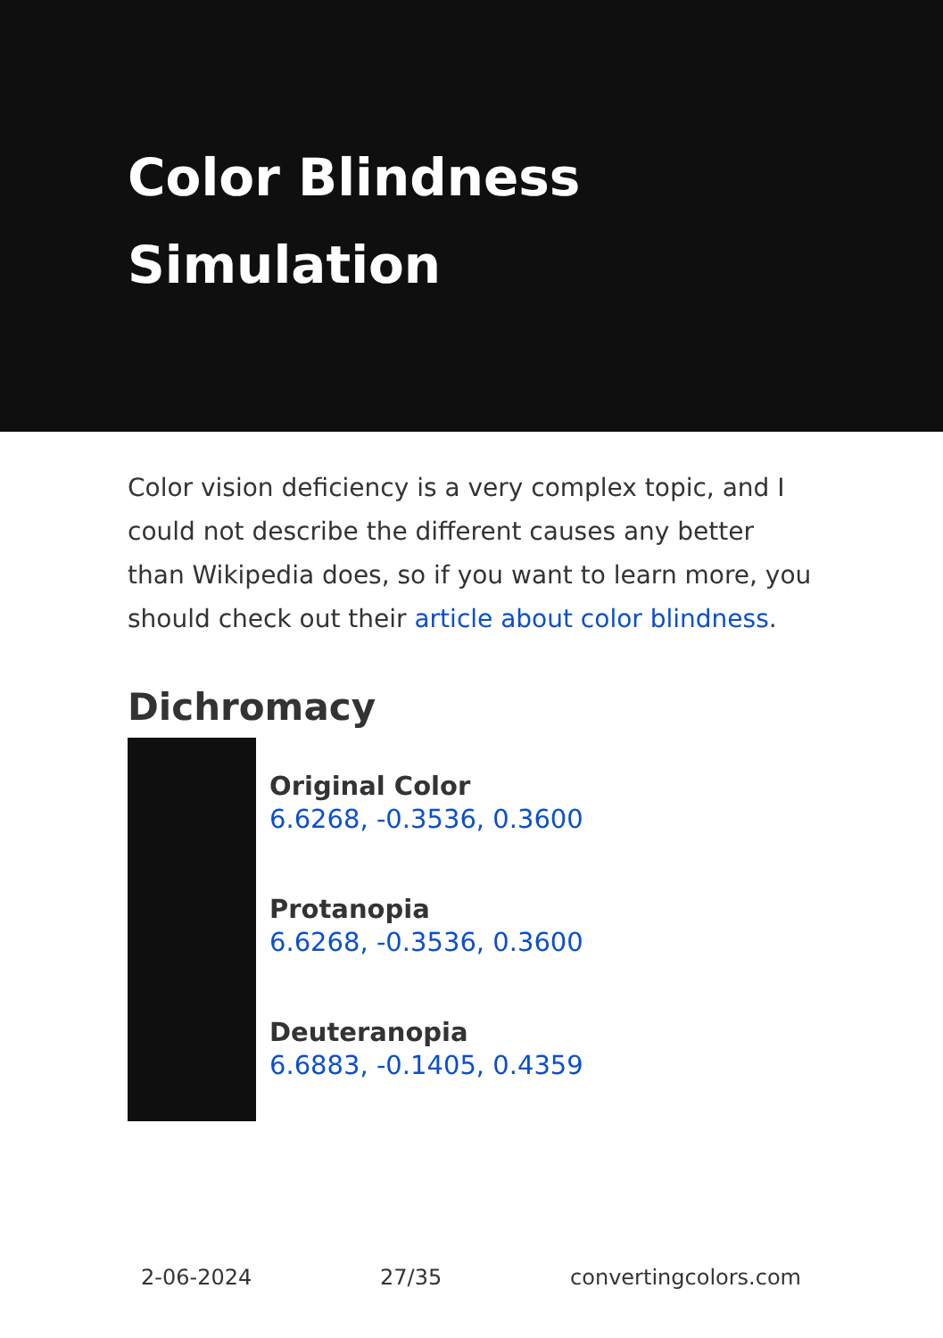Color Blindness
Simulation
Color vision deficiency is a very complex topic, and I could not describe the different causes any better than Wikipedia does, so if you want to learn more, you should check out their article about color blindness.
Dichromacy
Original Color
6.6268, -0.3536, 0.3600
Protanopia
6.6268, -0.3536, 0.3600
Deuteranopia
6.6883, -0.1405, 0.4359
2-06-2024 27/35 convertingcolors.com